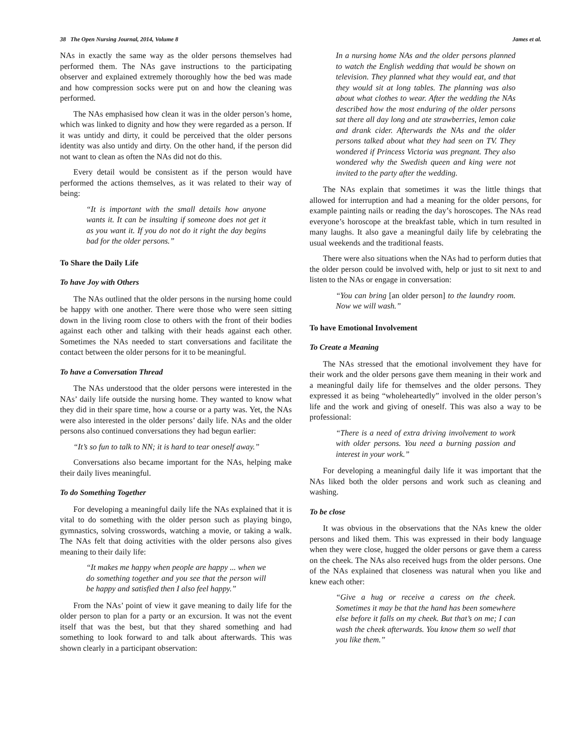38 The Open Nursing Journal, 2014, Volume 8 James et al.
NAs in exactly the same way as the older persons themselves had performed them. The NAs gave instructions to the participating observer and explained extremely thoroughly how the bed was made and how compression socks were put on and how the cleaning was performed.
The NAs emphasised how clean it was in the older person’s home, which was linked to dignity and how they were regarded as a person. If it was untidy and dirty, it could be perceived that the older persons identity was also untidy and dirty. On the other hand, if the person did not want to clean as often the NAs did not do this.
Every detail would be consistent as if the person would have performed the actions themselves, as it was related to their way of being:
“It is important with the small details how anyone wants it. It can be insulting if someone does not get it as you want it. If you do not do it right the day begins bad for the older persons.”
To Share the Daily Life
To have Joy with Others
The NAs outlined that the older persons in the nursing home could be happy with one another. There were those who were seen sitting down in the living room close to others with the front of their bodies against each other and talking with their heads against each other. Sometimes the NAs needed to start conversations and facilitate the contact between the older persons for it to be meaningful.
To have a Conversation Thread
The NAs understood that the older persons were interested in the NAs’ daily life outside the nursing home. They wanted to know what they did in their spare time, how a course or a party was. Yet, the NAs were also interested in the older persons’ daily life. NAs and the older persons also continued conversations they had begun earlier:
“It’s so fun to talk to NN; it is hard to tear oneself away.”
Conversations also became important for the NAs, helping make their daily lives meaningful.
To do Something Together
For developing a meaningful daily life the NAs explained that it is vital to do something with the older person such as playing bingo, gymnastics, solving crosswords, watching a movie, or taking a walk. The NAs felt that doing activities with the older persons also gives meaning to their daily life:
“It makes me happy when people are happy ... when we do something together and you see that the person will be happy and satisfied then I also feel happy.”
From the NAs’ point of view it gave meaning to daily life for the older person to plan for a party or an excursion. It was not the event itself that was the best, but that they shared something and had something to look forward to and talk about afterwards. This was shown clearly in a participant observation:
In a nursing home NAs and the older persons planned to watch the English wedding that would be shown on television. They planned what they would eat, and that they would sit at long tables. The planning was also about what clothes to wear. After the wedding the NAs described how the most enduring of the older persons sat there all day long and ate strawberries, lemon cake and drank cider. Afterwards the NAs and the older persons talked about what they had seen on TV. They wondered if Princess Victoria was pregnant. They also wondered why the Swedish queen and king were not invited to the party after the wedding.
The NAs explain that sometimes it was the little things that allowed for interruption and had a meaning for the older persons, for example painting nails or reading the day’s horoscopes. The NAs read everyone’s horoscope at the breakfast table, which in turn resulted in many laughs. It also gave a meaningful daily life by celebrating the usual weekends and the traditional feasts.
There were also situations when the NAs had to perform duties that the older person could be involved with, help or just to sit next to and listen to the NAs or engage in conversation:
“You can bring [an older person] to the laundry room. Now we will wash.”
To have Emotional Involvement
To Create a Meaning
The NAs stressed that the emotional involvement they have for their work and the older persons gave them meaning in their work and a meaningful daily life for themselves and the older persons. They expressed it as being “wholeheartedly” involved in the older person’s life and the work and giving of oneself. This was also a way to be professional:
“There is a need of extra driving involvement to work with older persons. You need a burning passion and interest in your work.”
For developing a meaningful daily life it was important that the NAs liked both the older persons and work such as cleaning and washing.
To be close
It was obvious in the observations that the NAs knew the older persons and liked them. This was expressed in their body language when they were close, hugged the older persons or gave them a caress on the cheek. The NAs also received hugs from the older persons. One of the NAs explained that closeness was natural when you like and knew each other:
“Give a hug or receive a caress on the cheek. Sometimes it may be that the hand has been somewhere else before it falls on my cheek. But that’s on me; I can wash the cheek afterwards. You know them so well that you like them.”